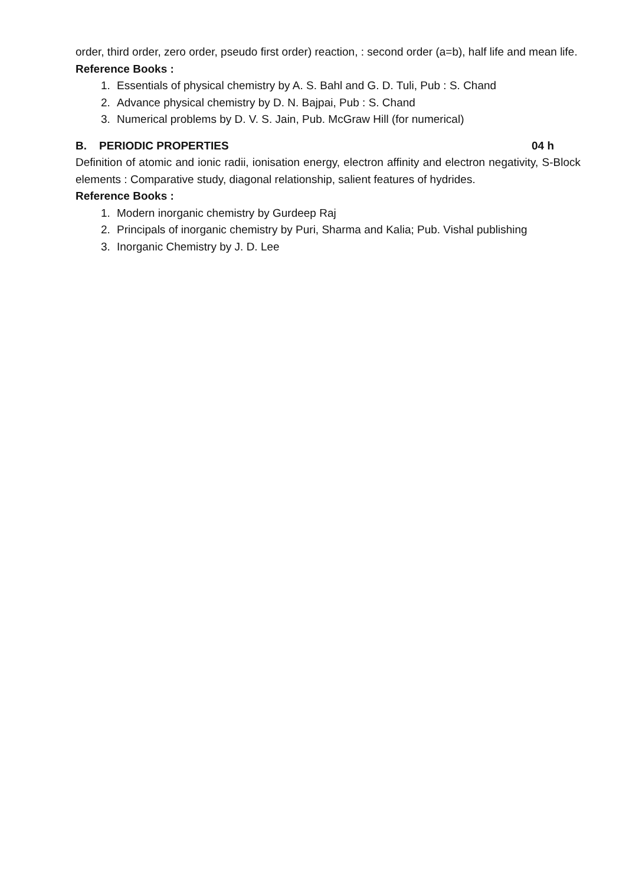order, third order, zero order, pseudo first order) reaction, : second order (a=b), half life and mean life.
Reference Books :
1. Essentials of physical chemistry by A. S. Bahl and G. D. Tuli, Pub : S. Chand
2. Advance physical chemistry by D. N. Bajpai, Pub : S. Chand
3. Numerical problems by D. V. S. Jain, Pub. McGraw Hill (for numerical)
B. PERIODIC PROPERTIES 04 h
Definition of atomic and ionic radii, ionisation energy, electron affinity and electron negativity, S-Block elements : Comparative study, diagonal relationship, salient features of hydrides.
Reference Books :
1. Modern inorganic chemistry by Gurdeep Raj
2. Principals of inorganic chemistry by Puri, Sharma and Kalia; Pub. Vishal publishing
3. Inorganic Chemistry by J. D. Lee